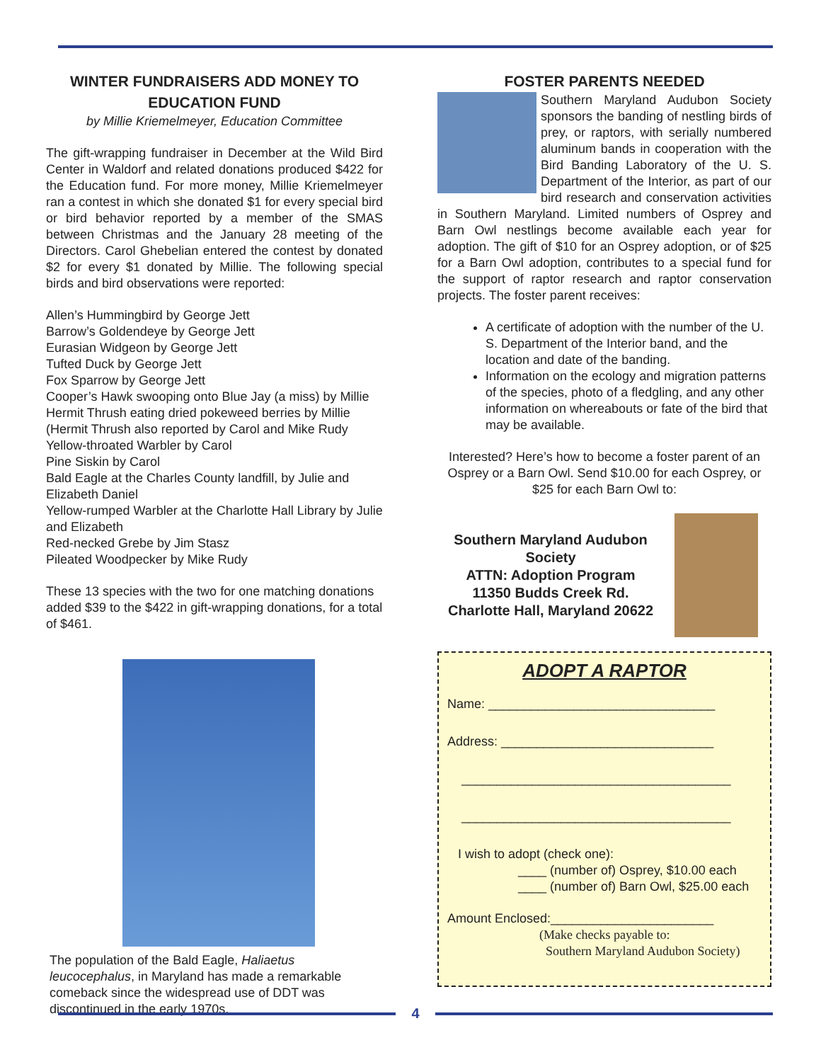WINTER FUNDRAISERS ADD MONEY TO EDUCATION FUND
by Millie Kriemelmeyer, Education Committee
The gift-wrapping fundraiser in December at the Wild Bird Center in Waldorf and related donations produced $422 for the Education fund. For more money, Millie Kriemelmeyer ran a contest in which she donated $1 for every special bird or bird behavior reported by a member of the SMAS between Christmas and the January 28 meeting of the Directors. Carol Ghebelian entered the contest by donated $2 for every $1 donated by Millie. The following special birds and bird observations were reported:
Allen’s Hummingbird by George Jett
Barrow’s Goldendeye by George Jett
Eurasian Widgeon by George Jett
Tufted Duck by George Jett
Fox Sparrow by George Jett
Cooper’s Hawk swooping onto Blue Jay (a miss) by Millie
Hermit Thrush eating dried pokeweed berries by Millie
(Hermit Thrush also reported by Carol and Mike Rudy
Yellow-throated Warbler by Carol
Pine Siskin by Carol
Bald Eagle at the Charles County landfill, by Julie and Elizabeth Daniel
Yellow-rumped Warbler at the Charlotte Hall Library by Julie and Elizabeth
Red-necked Grebe by Jim Stasz
Pileated Woodpecker by Mike Rudy
These 13 species with the two for one matching donations added $39 to the $422 in gift-wrapping donations, for a total of $461.
The population of the Bald Eagle, Haliaetus leucocephalus, in Maryland has made a remarkable comeback since the widespread use of DDT was discontinued in the early 1970s.
FOSTER PARENTS NEEDED
Southern Maryland Audubon Society sponsors the banding of nestling birds of prey, or raptors, with serially numbered aluminum bands in cooperation with the Bird Banding Laboratory of the U. S. Department of the Interior, as part of our bird research and conservation activities in Southern Maryland. Limited numbers of Osprey and Barn Owl nestlings become available each year for adoption. The gift of $10 for an Osprey adoption, or of $25 for a Barn Owl adoption, contributes to a special fund for the support of raptor research and raptor conservation projects. The foster parent receives:
A certificate of adoption with the number of the U. S. Department of the Interior band, and the location and date of the banding.
Information on the ecology and migration patterns of the species, photo of a fledgling, and any other information on whereabouts or fate of the bird that may be available.
Interested? Here’s how to become a foster parent of an Osprey or a Barn Owl. Send $10.00 for each Osprey, or $25 for each Barn Owl to:
Southern Maryland Audubon Society
ATTN: Adoption Program
11350 Budds Creek Rd.
Charlotte Hall, Maryland 20622
ADOPT A RAPTOR
Name: ________________________________
Address: ______________________________
______________________________________
______________________________________
I wish to adopt (check one):
____ (number of) Osprey, $10.00 each
____ (number of) Barn Owl, $25.00 each
Amount Enclosed:_______________________
(Make checks payable to:
Southern Maryland Audubon Society)
4